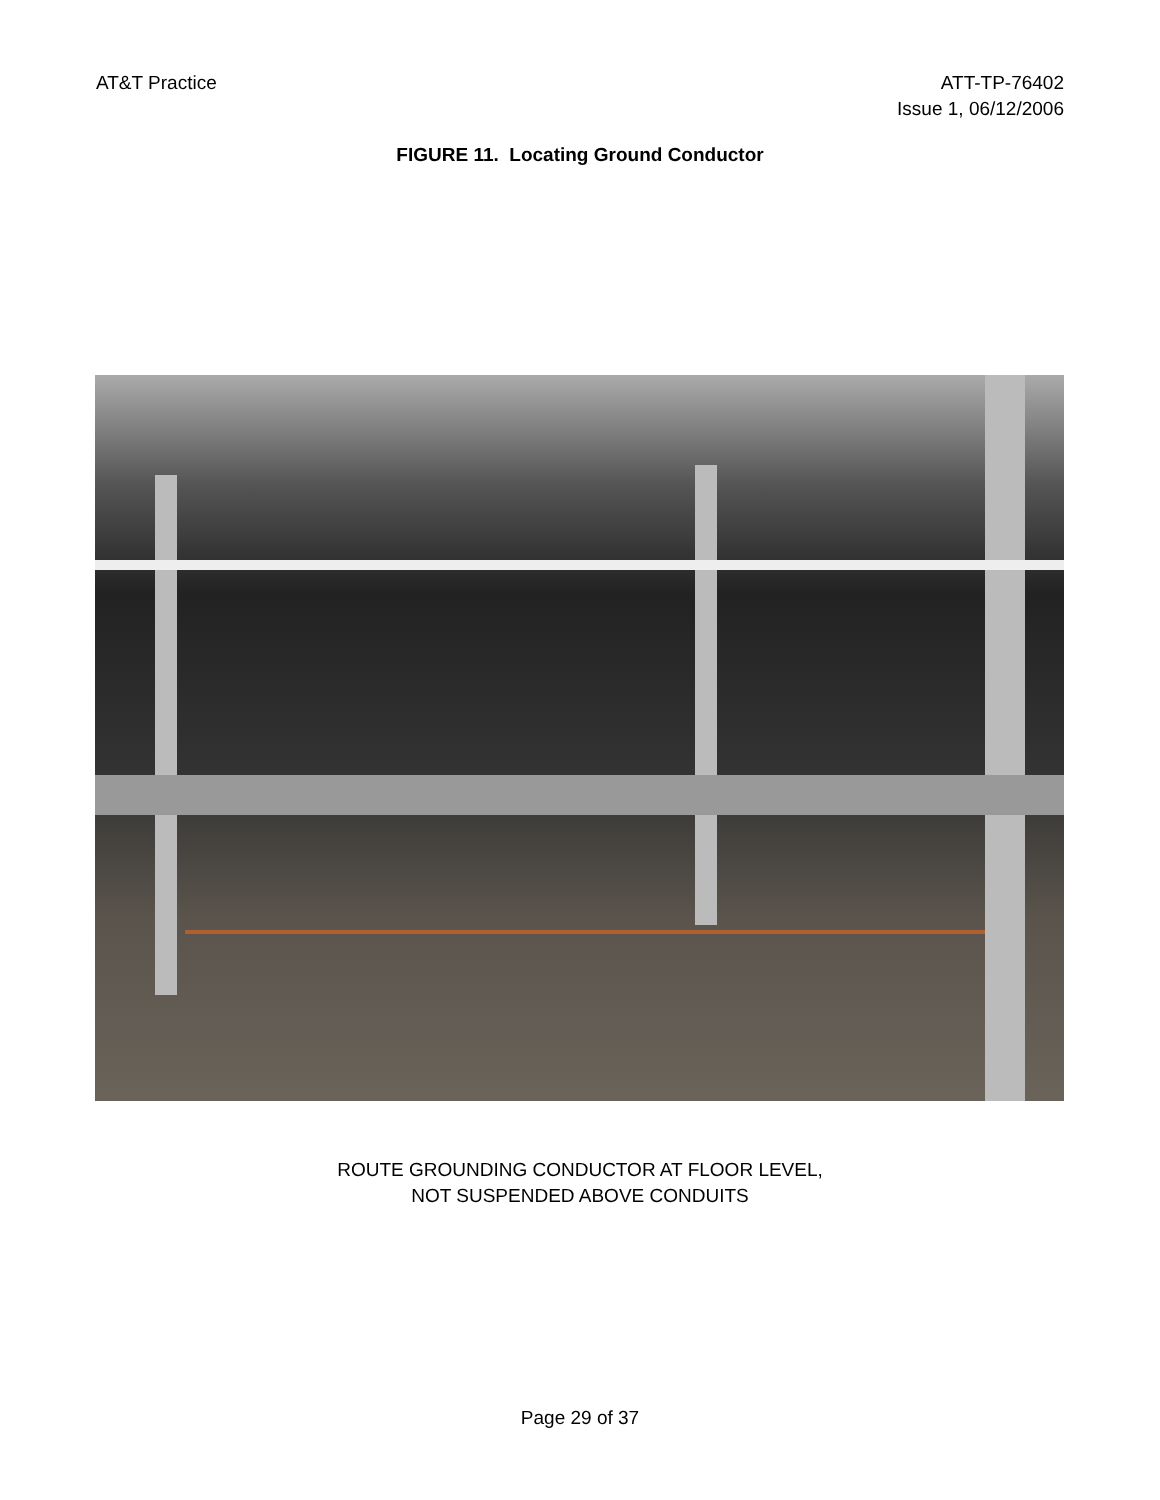AT&T Practice ATT-TP-76402
Issue 1, 06/12/2006
FIGURE 11. Locating Ground Conductor
ROUTE GROUNDING CONDUCTOR AT FLOOR LEVEL,
NOT SUSPENDED ABOVE CONDUITS
Page 29 of 37